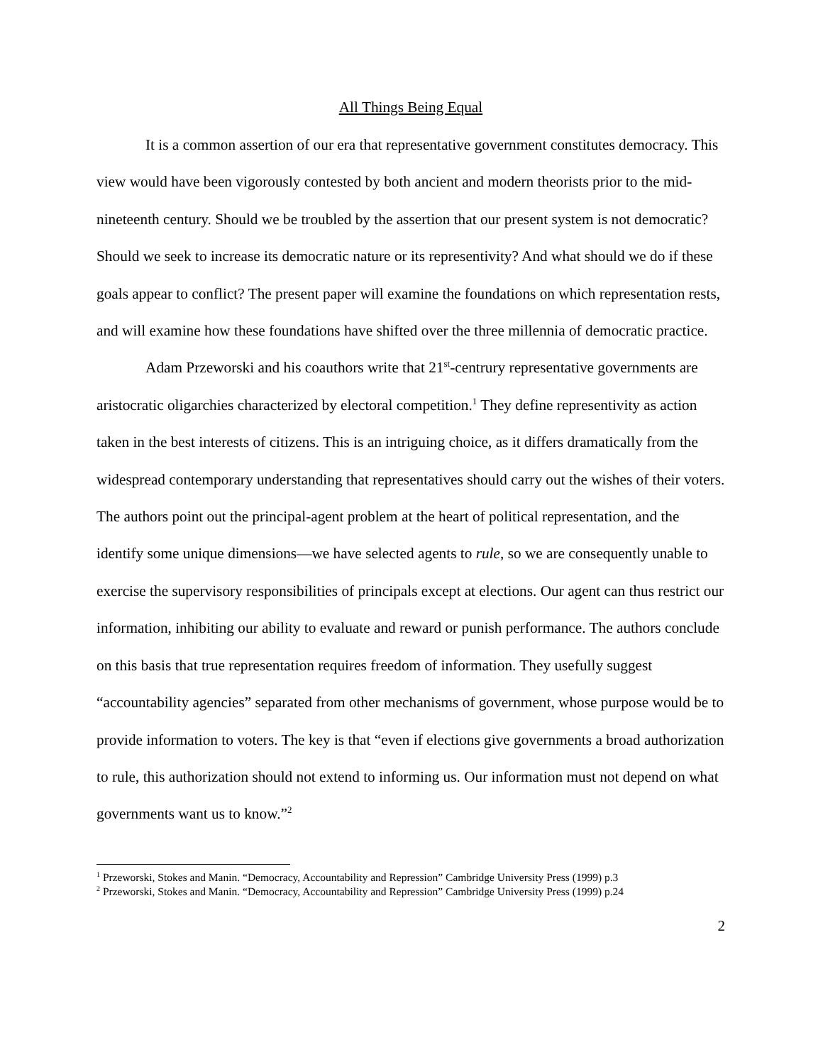All Things Being Equal
It is a common assertion of our era that representative government constitutes democracy. This view would have been vigorously contested by both ancient and modern theorists prior to the mid-nineteenth century. Should we be troubled by the assertion that our present system is not democratic? Should we seek to increase its democratic nature or its representivity? And what should we do if these goals appear to conflict? The present paper will examine the foundations on which representation rests, and will examine how these foundations have shifted over the three millennia of democratic practice.
Adam Przeworski and his coauthors write that 21<sup>st</sup>-centrury representative governments are aristocratic oligarchies characterized by electoral competition.<sup>1</sup> They define representivity as action taken in the best interests of citizens. This is an intriguing choice, as it differs dramatically from the widespread contemporary understanding that representatives should carry out the wishes of their voters. The authors point out the principal-agent problem at the heart of political representation, and the identify some unique dimensions—we have selected agents to rule, so we are consequently unable to exercise the supervisory responsibilities of principals except at elections. Our agent can thus restrict our information, inhibiting our ability to evaluate and reward or punish performance. The authors conclude on this basis that true representation requires freedom of information. They usefully suggest “accountability agencies” separated from other mechanisms of government, whose purpose would be to provide information to voters. The key is that “even if elections give governments a broad authorization to rule, this authorization should not extend to informing us. Our information must not depend on what governments want us to know.”<sup>2</sup>
<sup>1</sup> Przeworski, Stokes and Manin. “Democracy, Accountability and Repression” Cambridge University Press (1999) p.3
<sup>2</sup> Przeworski, Stokes and Manin. “Democracy, Accountability and Repression” Cambridge University Press (1999) p.24
2